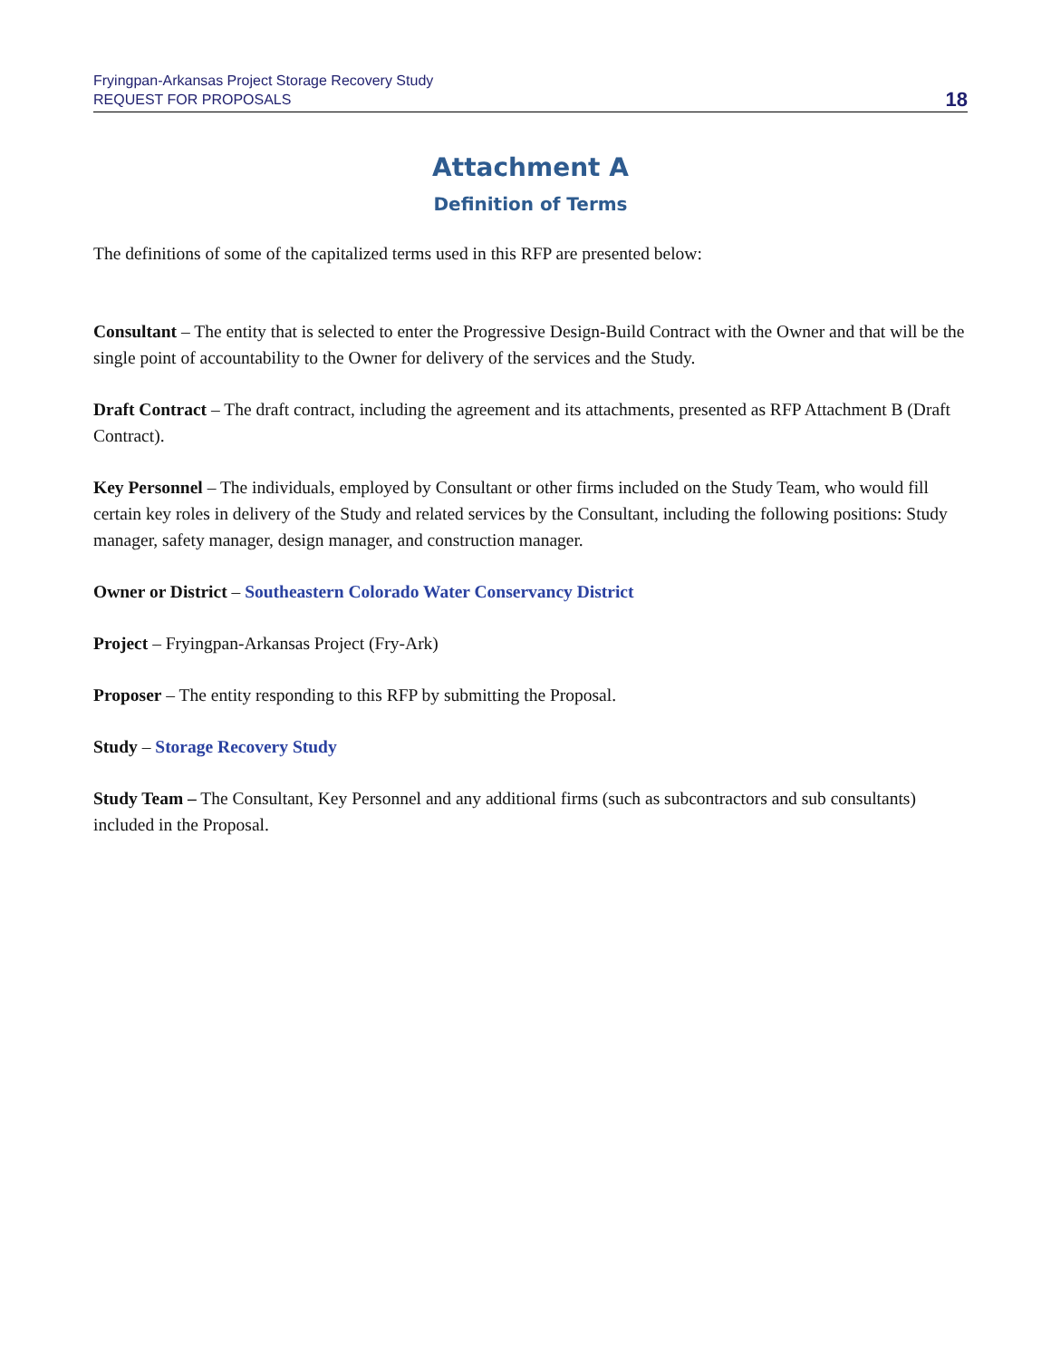Fryingpan-Arkansas Project Storage Recovery Study
REQUEST FOR PROPOSALS
18
Attachment A
Definition of Terms
The definitions of some of the capitalized terms used in this RFP are presented below:
Consultant – The entity that is selected to enter the Progressive Design-Build Contract with the Owner and that will be the single point of accountability to the Owner for delivery of the services and the Study.
Draft Contract – The draft contract, including the agreement and its attachments, presented as RFP Attachment B (Draft Contract).
Key Personnel – The individuals, employed by Consultant or other firms included on the Study Team, who would fill certain key roles in delivery of the Study and related services by the Consultant, including the following positions: Study manager, safety manager, design manager, and construction manager.
Owner or District – Southeastern Colorado Water Conservancy District
Project – Fryingpan-Arkansas Project (Fry-Ark)
Proposer – The entity responding to this RFP by submitting the Proposal.
Study – Storage Recovery Study
Study Team – The Consultant, Key Personnel and any additional firms (such as subcontractors and sub consultants) included in the Proposal.